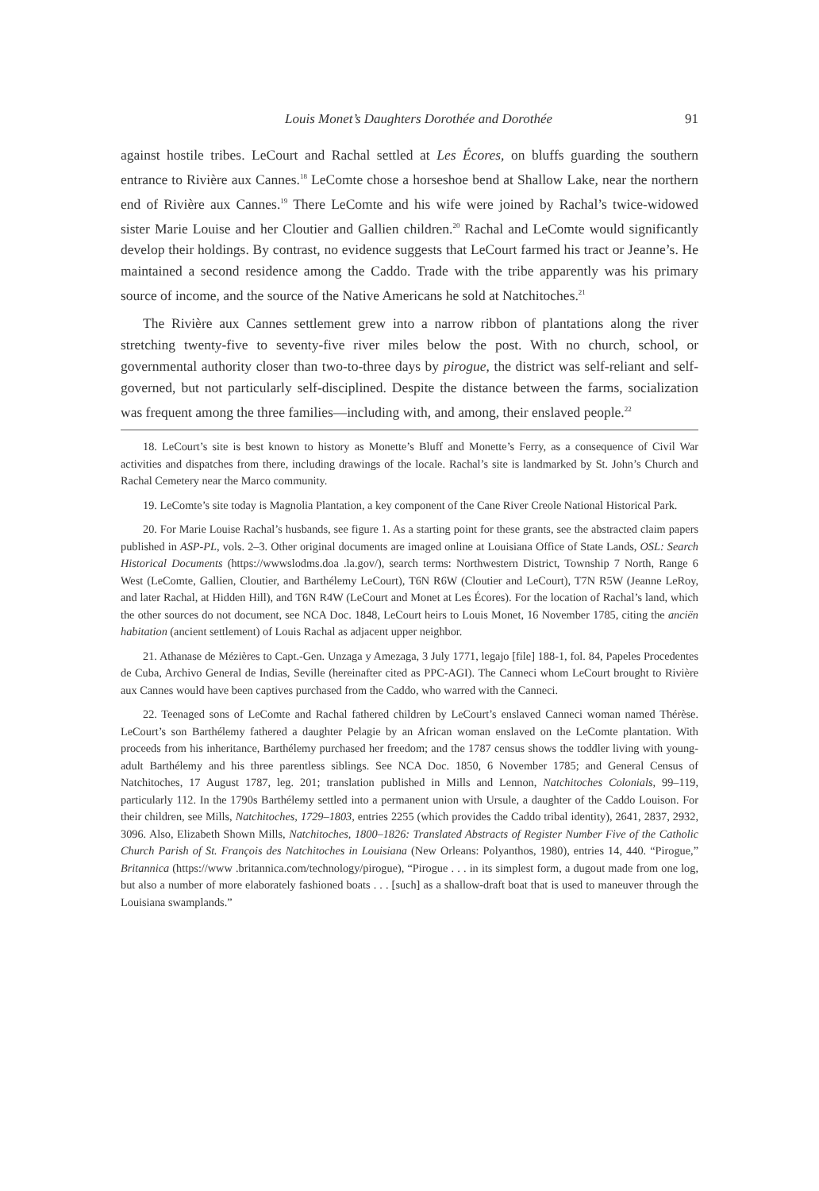Louis Monet’s Daughters Dorothée and Dorothée 91
against hostile tribes. LeCourt and Rachal settled at Les Écores, on bluffs guarding the southern entrance to Rivière aux Cannes.<sup>18</sup> LeComte chose a horseshoe bend at Shallow Lake, near the northern end of Rivière aux Cannes.<sup>19</sup> There LeComte and his wife were joined by Rachal’s twice-widowed sister Marie Louise and her Cloutier and Gallien children.<sup>20</sup> Rachal and LeComte would significantly develop their holdings. By contrast, no evidence suggests that LeCourt farmed his tract or Jeanne’s. He maintained a second residence among the Caddo. Trade with the tribe apparently was his primary source of income, and the source of the Native Americans he sold at Natchitoches.<sup>21</sup>
The Rivière aux Cannes settlement grew into a narrow ribbon of plantations along the river stretching twenty-five to seventy-five river miles below the post. With no church, school, or governmental authority closer than two-to-three days by pirogue, the district was self-reliant and self-governed, but not particularly self-disciplined. Despite the distance between the farms, socialization was frequent among the three families—including with, and among, their enslaved people.<sup>22</sup>
18. LeCourt’s site is best known to history as Monette’s Bluff and Monette’s Ferry, as a consequence of Civil War activities and dispatches from there, including drawings of the locale. Rachal’s site is landmarked by St. John’s Church and Rachal Cemetery near the Marco community.
19. LeComte’s site today is Magnolia Plantation, a key component of the Cane River Creole National Historical Park.
20. For Marie Louise Rachal’s husbands, see figure 1. As a starting point for these grants, see the abstracted claim papers published in ASP-PL, vols. 2–3. Other original documents are imaged online at Louisiana Office of State Lands, OSL: Search Historical Documents (https://wwwslodms.doa .la.gov/), search terms: Northwestern District, Township 7 North, Range 6 West (LeComte, Gallien, Cloutier, and Barthélemy LeCourt), T6N R6W (Cloutier and LeCourt), T7N R5W (Jeanne LeRoy, and later Rachal, at Hidden Hill), and T6N R4W (LeCourt and Monet at Les Écores). For the location of Rachal’s land, which the other sources do not document, see NCA Doc. 1848, LeCourt heirs to Louis Monet, 16 November 1785, citing the anciën habitation (ancient settlement) of Louis Rachal as adjacent upper neighbor.
21. Athanase de Mézières to Capt.-Gen. Unzaga y Amezaga, 3 July 1771, legajo [file] 188-1, fol. 84, Papeles Procedentes de Cuba, Archivo General de Indias, Seville (hereinafter cited as PPC-AGI). The Canneci whom LeCourt brought to Rivière aux Cannes would have been captives purchased from the Caddo, who warred with the Canneci.
22. Teenaged sons of LeComte and Rachal fathered children by LeCourt’s enslaved Canneci woman named Thérèse. LeCourt’s son Barthélemy fathered a daughter Pelagie by an African woman enslaved on the LeComte plantation. With proceeds from his inheritance, Barthélemy purchased her freedom; and the 1787 census shows the toddler living with young-adult Barthélemy and his three parentless siblings. See NCA Doc. 1850, 6 November 1785; and General Census of Natchitoches, 17 August 1787, leg. 201; translation published in Mills and Lennon, Natchitoches Colonials, 99–119, particularly 112. In the 1790s Barthélemy settled into a permanent union with Ursule, a daughter of the Caddo Louison. For their children, see Mills, Natchitoches, 1729–1803, entries 2255 (which provides the Caddo tribal identity), 2641, 2837, 2932, 3096. Also, Elizabeth Shown Mills, Natchitoches, 1800–1826: Translated Abstracts of Register Number Five of the Catholic Church Parish of St. François des Natchitoches in Louisiana (New Orleans: Polyanthos, 1980), entries 14, 440. “Pirogue,” Britannica (https://www .britannica.com/technology/pirogue), “Pirogue . . . in its simplest form, a dugout made from one log, but also a number of more elaborately fashioned boats . . . [such] as a shallow-draft boat that is used to maneuver through the Louisiana swamplands.”